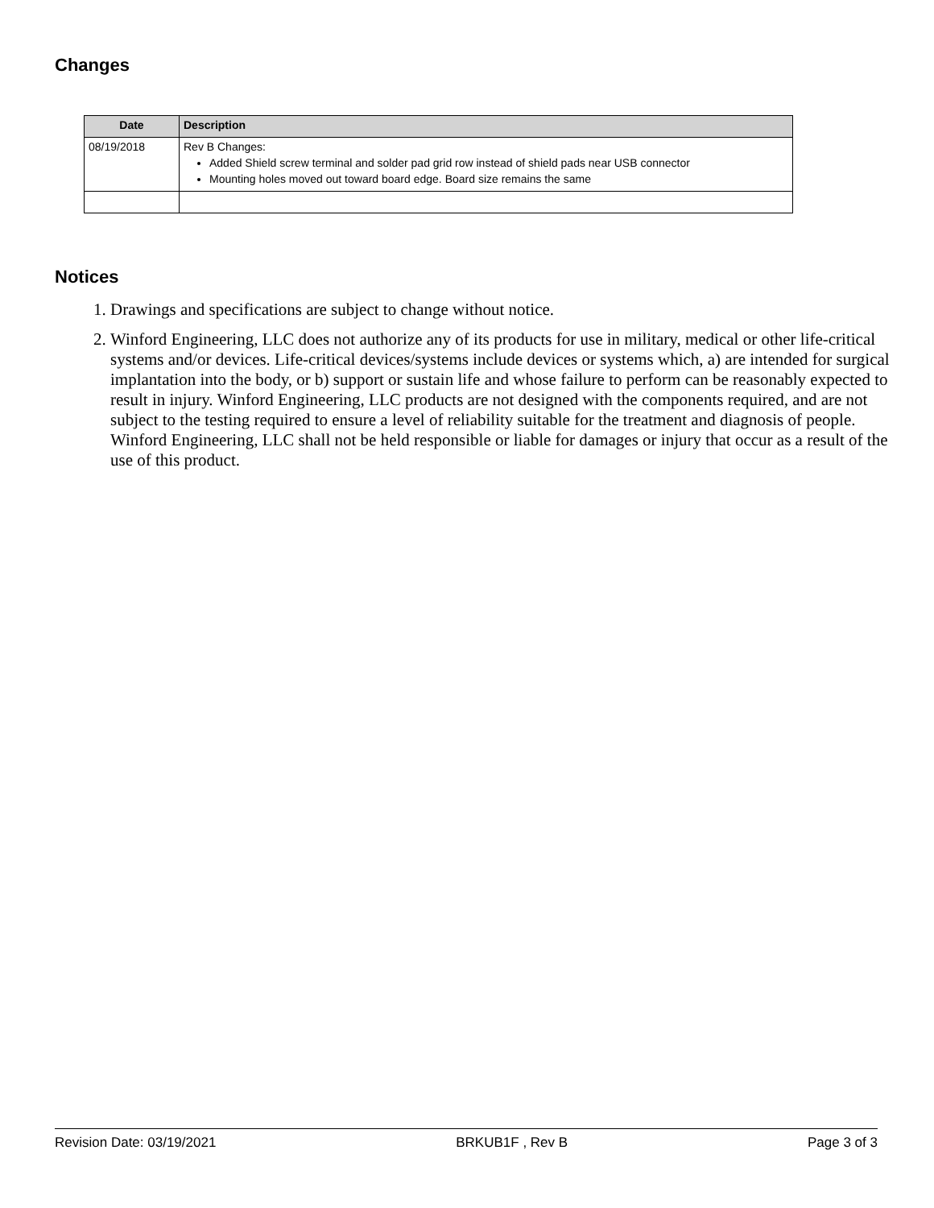Changes
| Date | Description |
| --- | --- |
| 08/19/2018 | Rev B Changes: Added Shield screw terminal and solder pad grid row instead of shield pads near USB connector Mounting holes moved out toward board edge. Board size remains the same |
Notices
1. Drawings and specifications are subject to change without notice.
2. Winford Engineering, LLC does not authorize any of its products for use in military, medical or other life-critical systems and/or devices. Life-critical devices/systems include devices or systems which, a) are intended for surgical implantation into the body, or b) support or sustain life and whose failure to perform can be reasonably expected to result in injury. Winford Engineering, LLC products are not designed with the components required, and are not subject to the testing required to ensure a level of reliability suitable for the treatment and diagnosis of people. Winford Engineering, LLC shall not be held responsible or liable for damages or injury that occur as a result of the use of this product.
Revision Date: 03/19/2021 BRKUB1F , Rev B Page 3 of 3